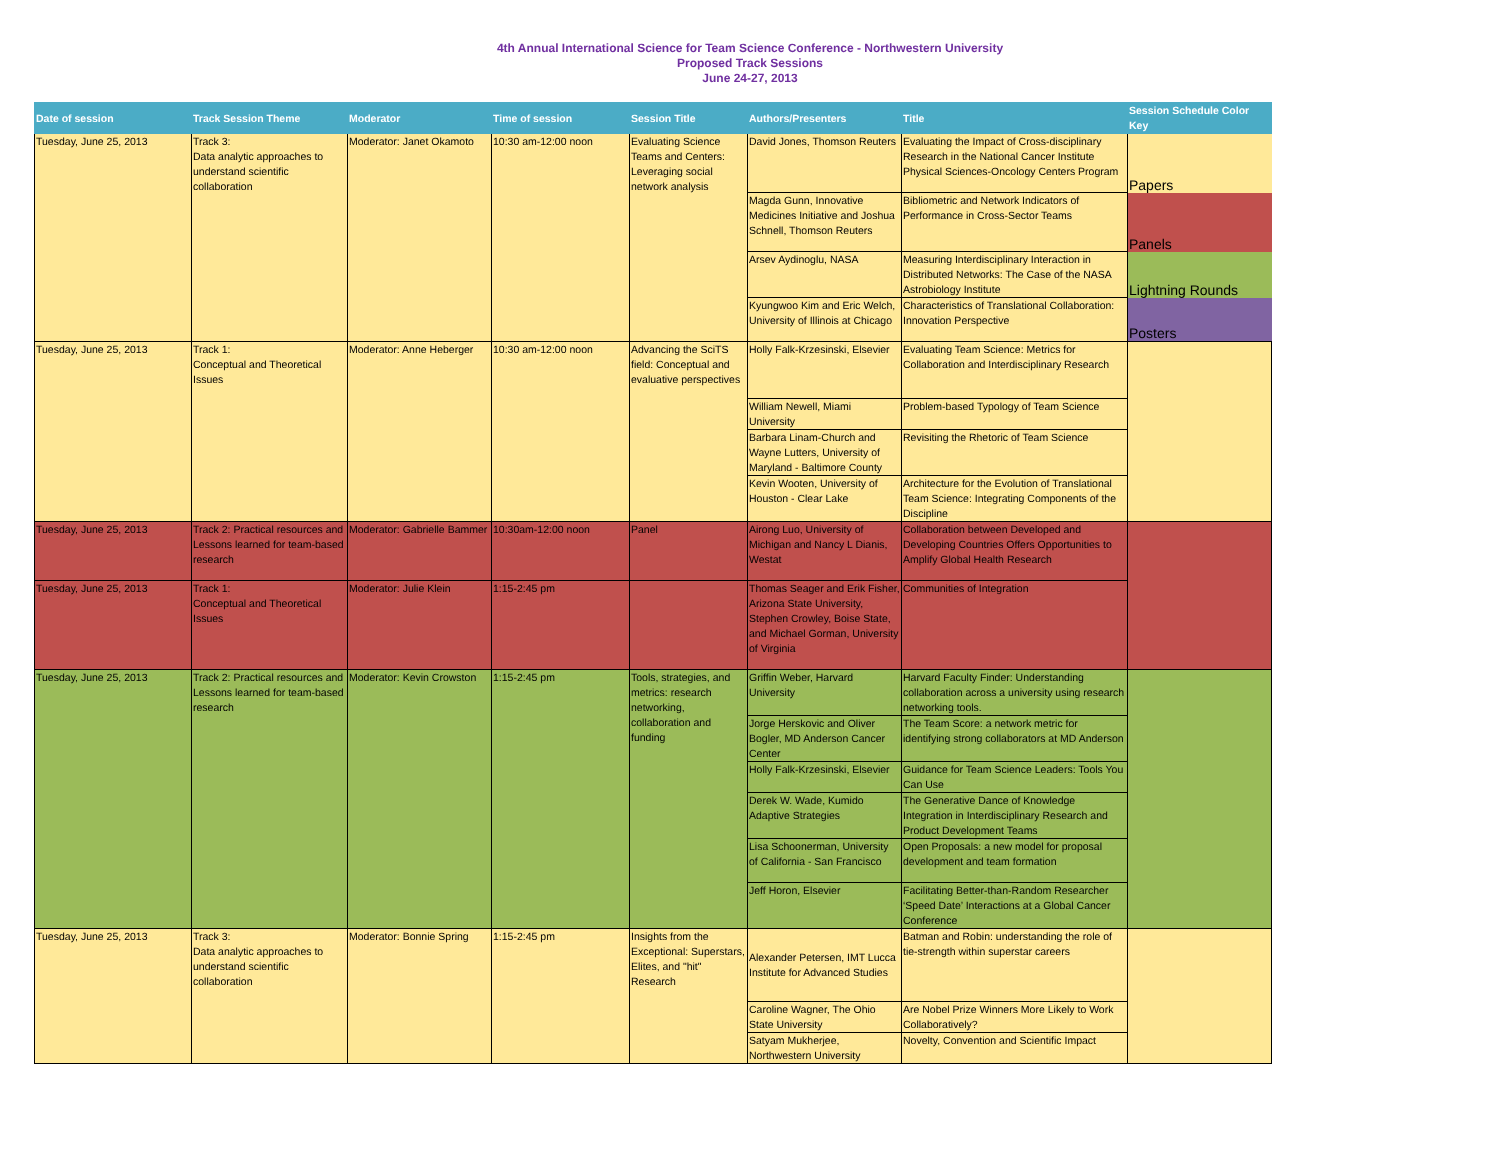4th Annual International Science for Team Science Conference - Northwestern University
Proposed Track Sessions
June 24-27, 2013
| Date of session | Track Session Theme | Moderator | Time of session | Session Title | Authors/Presenters | Title | Session Schedule Color Key |
| --- | --- | --- | --- | --- | --- | --- | --- |
| Tuesday, June 25, 2013 | Track 3: Data analytic approaches to understand scientific collaboration | Moderator: Janet Okamoto | 10:30 am-12:00 noon | Evaluating Science Teams and Centers: Leveraging social network analysis | David Jones, Thomson Reuters | Evaluating the Impact of Cross-disciplinary Research in the National Cancer Institute Physical Sciences-Oncology Centers Program | Papers |
| | | | | | Magda Gunn, Innovative Medicines Initiative and Joshua Schnell, Thomson Reuters | Bibliometric and Network Indicators of Performance in Cross-Sector Teams | Panels |
| | | | | | Arsev Aydinoglu, NASA | Measuring Interdisciplinary Interaction in Distributed Networks: The Case of the NASA Astrobiology Institute | Lightning Rounds |
| | | | | | Kyungwoo Kim and Eric Welch, University of Illinois at Chicago | Characteristics of Translational Collaboration: Innovation Perspective | Posters |
| Tuesday, June 25, 2013 | Track 1: Conceptual and Theoretical Issues | Moderator: Anne Heberger | 10:30 am-12:00 noon | Advancing the SciTS field: Conceptual and evaluative perspectives | Holly Falk-Krzesinski, Elsevier | Evaluating Team Science: Metrics for Collaboration and Interdisciplinary Research | |
| | | | | | William Newell, Miami University | Problem-based Typology of Team Science | |
| | | | | | Barbara Linam-Church and Wayne Lutters, University of Maryland - Baltimore County | Revisiting the Rhetoric of Team Science | |
| | | | | | Kevin Wooten, University of Houston - Clear Lake | Architecture for the Evolution of Translational Team Science: Integrating Components of the Discipline | |
| Tuesday, June 25, 2013 | Track 2: Practical resources and Lessons learned for team-based research | Moderator: Gabrielle Bammer | 10:30am-12:00 noon | Panel | Airong Luo, University of Michigan and Nancy L Dianis, Westat | Collaboration between Developed and Developing Countries Offers Opportunities to Amplify Global Health Research | |
| Tuesday, June 25, 2013 | Track 1: Conceptual and Theoretical Issues | Moderator: Julie Klein | 1:15-2:45 pm | | Thomas Seager and Erik Fisher, Arizona State University, Stephen Crowley, Boise State, and Michael Gorman, University of Virginia | Communities of Integration | |
| Tuesday, June 25, 2013 | Track 2: Practical resources and Lessons learned for team-based research | Moderator: Kevin Crowston | 1:15-2:45 pm | Tools, strategies, and metrics: research networking, collaboration and funding | Griffin Weber, Harvard University | Harvard Faculty Finder: Understanding collaboration across a university using research networking tools. | |
| | | | | | Jorge Herskovic and Oliver Bogler, MD Anderson Cancer Center | The Team Score: a network metric for identifying strong collaborators at MD Anderson | |
| | | | | | Holly Falk-Krzesinski, Elsevier | Guidance for Team Science Leaders: Tools You Can Use | |
| | | | | | Derek W. Wade, Kumido Adaptive Strategies | The Generative Dance of Knowledge Integration in Interdisciplinary Research and Product Development Teams | |
| | | | | | Lisa Schoonerman, University of California - San Francisco | Open Proposals: a new model for proposal development and team formation | |
| | | | | | Jeff Horon, Elsevier | Facilitating Better-than-Random Researcher ‘Speed Date’ Interactions at a Global Cancer Conference | |
| Tuesday, June 25, 2013 | Track 3: Data analytic approaches to understand scientific collaboration | Moderator: Bonnie Spring | 1:15-2:45 pm | Insights from the Exceptional: Superstars, Elites, and "hit" Research | Alexander Petersen, IMT Lucca Institute for Advanced Studies | Batman and Robin: understanding the role of tie-strength within superstar careers | |
| | | | | | Caroline Wagner, The Ohio State University | Are Nobel Prize Winners More Likely to Work Collaboratively? | |
| | | | | | Satyam Mukherjee, Northwestern University | Novelty, Convention and Scientific Impact | |